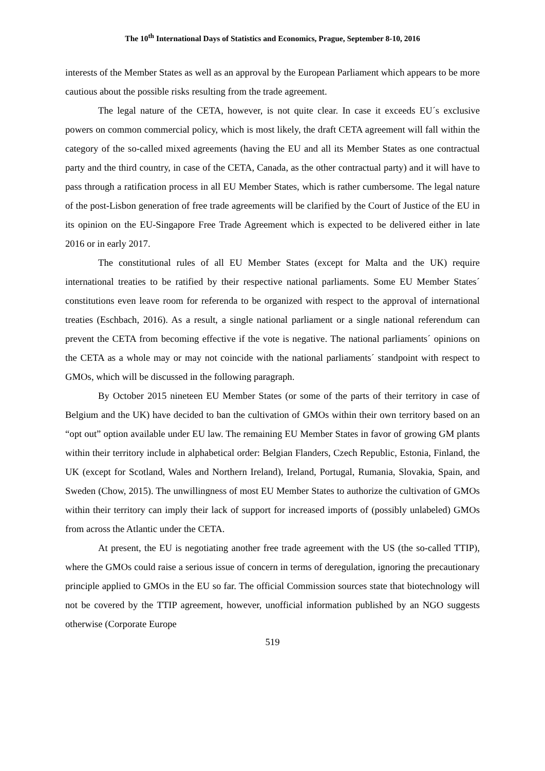The 10<sup>th</sup> International Days of Statistics and Economics, Prague, September 8-10, 2016
interests of the Member States as well as an approval by the European Parliament which appears to be more cautious about the possible risks resulting from the trade agreement.
The legal nature of the CETA, however, is not quite clear. In case it exceeds EU´s exclusive powers on common commercial policy, which is most likely, the draft CETA agreement will fall within the category of the so-called mixed agreements (having the EU and all its Member States as one contractual party and the third country, in case of the CETA, Canada, as the other contractual party) and it will have to pass through a ratification process in all EU Member States, which is rather cumbersome. The legal nature of the post-Lisbon generation of free trade agreements will be clarified by the Court of Justice of the EU in its opinion on the EU-Singapore Free Trade Agreement which is expected to be delivered either in late 2016 or in early 2017.
The constitutional rules of all EU Member States (except for Malta and the UK) require international treaties to be ratified by their respective national parliaments. Some EU Member States´ constitutions even leave room for referenda to be organized with respect to the approval of international treaties (Eschbach, 2016). As a result, a single national parliament or a single national referendum can prevent the CETA from becoming effective if the vote is negative. The national parliaments´ opinions on the CETA as a whole may or may not coincide with the national parliaments´ standpoint with respect to GMOs, which will be discussed in the following paragraph.
By October 2015 nineteen EU Member States (or some of the parts of their territory in case of Belgium and the UK) have decided to ban the cultivation of GMOs within their own territory based on an “opt out” option available under EU law. The remaining EU Member States in favor of growing GM plants within their territory include in alphabetical order: Belgian Flanders, Czech Republic, Estonia, Finland, the UK (except for Scotland, Wales and Northern Ireland), Ireland, Portugal, Rumania, Slovakia, Spain, and Sweden (Chow, 2015). The unwillingness of most EU Member States to authorize the cultivation of GMOs within their territory can imply their lack of support for increased imports of (possibly unlabeled) GMOs from across the Atlantic under the CETA.
At present, the EU is negotiating another free trade agreement with the US (the so-called TTIP), where the GMOs could raise a serious issue of concern in terms of deregulation, ignoring the precautionary principle applied to GMOs in the EU so far. The official Commission sources state that biotechnology will not be covered by the TTIP agreement, however, unofficial information published by an NGO suggests otherwise (Corporate Europe
519